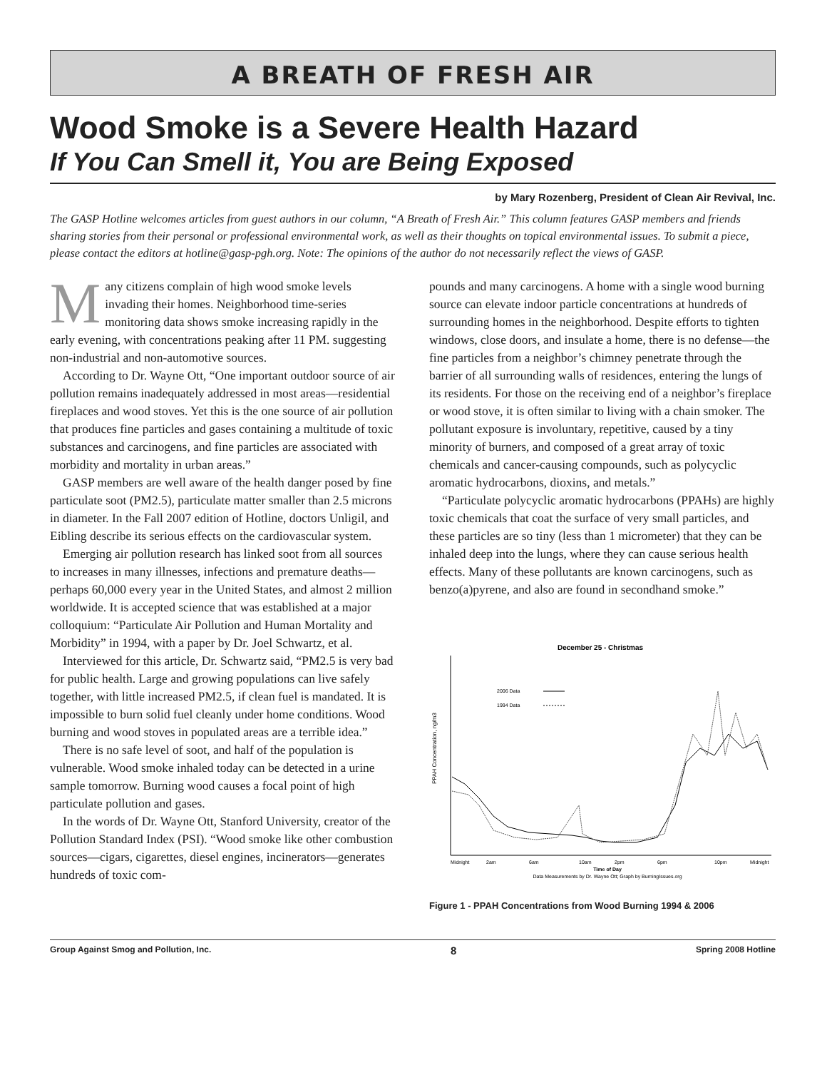A BREATH OF FRESH AIR
Wood Smoke is a Severe Health Hazard
If You Can Smell it, You are Being Exposed
by Mary Rozenberg, President of Clean Air Revival, Inc.
The GASP Hotline welcomes articles from guest authors in our column, “A Breath of Fresh Air.” This column features GASP members and friends sharing stories from their personal or professional environmental work, as well as their thoughts on topical environmental issues. To submit a piece, please contact the editors at hotline@gasp-pgh.org. Note: The opinions of the author do not necessarily reflect the views of GASP.
Many citizens complain of high wood smoke levels invading their homes. Neighborhood time-series monitoring data shows smoke increasing rapidly in the early evening, with concentrations peaking after 11 PM. suggesting non-industrial and non-automotive sources.
According to Dr. Wayne Ott, “One important outdoor source of air pollution remains inadequately addressed in most areas—residential fireplaces and wood stoves. Yet this is the one source of air pollution that produces fine particles and gases containing a multitude of toxic substances and carcinogens, and fine particles are associated with morbidity and mortality in urban areas.”
GASP members are well aware of the health danger posed by fine particulate soot (PM2.5), particulate matter smaller than 2.5 microns in diameter. In the Fall 2007 edition of Hotline, doctors Unligil, and Eibling describe its serious effects on the cardiovascular system.
Emerging air pollution research has linked soot from all sources to increases in many illnesses, infections and premature deaths—perhaps 60,000 every year in the United States, and almost 2 million worldwide. It is accepted science that was established at a major colloquium: “Particulate Air Pollution and Human Mortality and Morbidity” in 1994, with a paper by Dr. Joel Schwartz, et al.
Interviewed for this article, Dr. Schwartz said, “PM2.5 is very bad for public health. Large and growing populations can live safely together, with little increased PM2.5, if clean fuel is mandated. It is impossible to burn solid fuel cleanly under home conditions. Wood burning and wood stoves in populated areas are a terrible idea.”
There is no safe level of soot, and half of the population is vulnerable. Wood smoke inhaled today can be detected in a urine sample tomorrow. Burning wood causes a focal point of high particulate pollution and gases.
In the words of Dr. Wayne Ott, Stanford University, creator of the Pollution Standard Index (PSI). “Wood smoke like other combustion sources—cigars, cigarettes, diesel engines, incinerators—generates hundreds of toxic com-
pounds and many carcinogens. A home with a single wood burning source can elevate indoor particle concentrations at hundreds of surrounding homes in the neighborhood. Despite efforts to tighten windows, close doors, and insulate a home, there is no defense—the fine particles from a neighbor’s chimney penetrate through the barrier of all surrounding walls of residences, entering the lungs of its residents. For those on the receiving end of a neighbor’s fireplace or wood stove, it is often similar to living with a chain smoker. The pollutant exposure is involuntary, repetitive, caused by a tiny minority of burners, and composed of a great array of toxic chemicals and cancer-causing compounds, such as polycyclic aromatic hydrocarbons, dioxins, and metals.”
“Particulate polycyclic aromatic hydrocarbons (PPAHs) are highly toxic chemicals that coat the surface of very small particles, and these particles are so tiny (less than 1 micrometer) that they can be inhaled deep into the lungs, where they can cause serious health effects. Many of these pollutants are known carcinogens, such as benzo(a)pyrene, and also are found in secondhand smoke.”
December 25 - Christmas
PPAH Concentration, ng/m3
2006 Data
1994 Data
Midnight
2am
6am
10am
2pm
6pm
10pm
Midnight
Time of Day
Data Measurements by Dr. Wayne Ott; Graph by BurningIssues.org
Figure 1 - PPAH Concentrations from Wood Burning 1994 & 2006
Group Against Smog and Pollution, Inc. 8 Spring 2008 Hotline